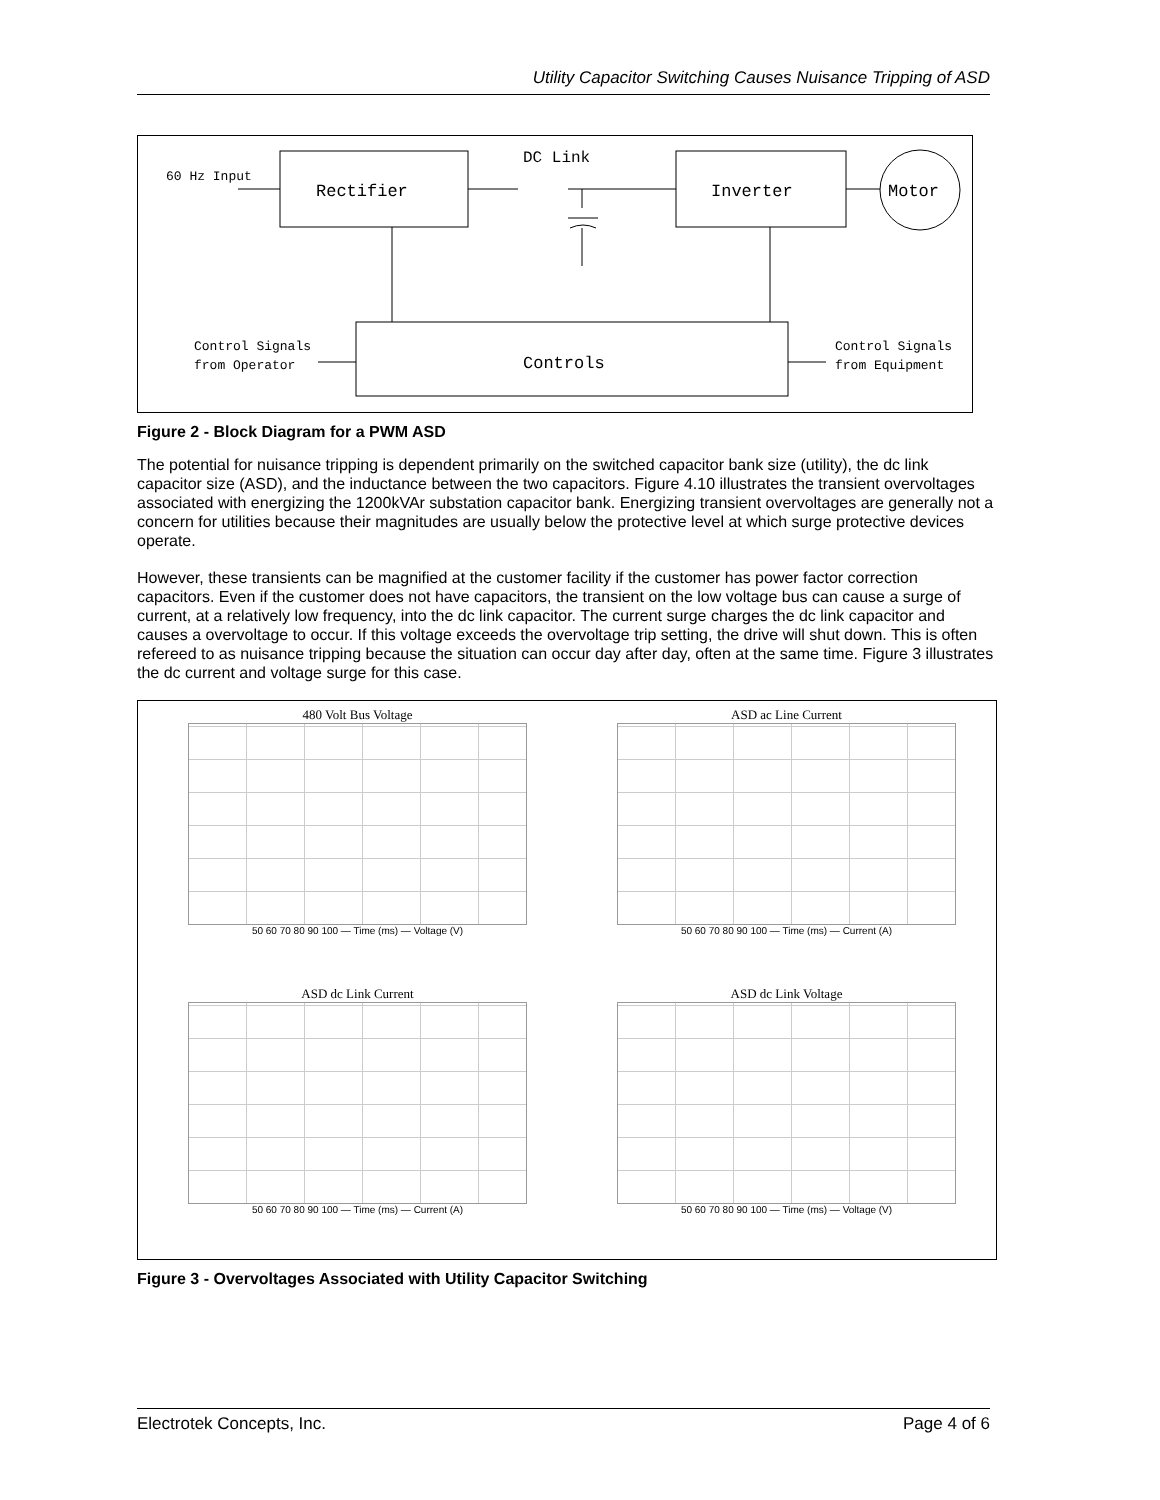Utility Capacitor Switching Causes Nuisance Tripping of ASD
DC Link
60 Hz Input
Rectifier
Inverter
Motor
Controls
Control Signals
from Operator
Control Signals
from Equipment
Figure 2 - Block Diagram for a PWM ASD
The potential for nuisance tripping is dependent primarily on the switched capacitor bank size (utility), the dc link capacitor size (ASD), and the inductance between the two capacitors. Figure 4.10 illustrates the transient overvoltages associated with energizing the 1200kVAr substation capacitor bank. Energizing transient overvoltages are generally not a concern for utilities because their magnitudes are usually below the protective level at which surge protective devices operate.
However, these transients can be magnified at the customer facility if the customer has power factor correction capacitors. Even if the customer does not have capacitors, the transient on the low voltage bus can cause a surge of current, at a relatively low frequency, into the dc link capacitor. The current surge charges the dc link capacitor and causes a overvoltage to occur. If this voltage exceeds the overvoltage trip setting, the drive will shut down. This is often refereed to as nuisance tripping because the situation can occur day after day, often at the same time. Figure 3 illustrates the dc current and voltage surge for this case.
480 Volt Bus Voltage
50 60 70 80 90 100 — Time (ms) — Voltage (V)
ASD ac Line Current
50 60 70 80 90 100 — Time (ms) — Current (A)
ASD dc Link Current
50 60 70 80 90 100 — Time (ms) — Current (A)
ASD dc Link Voltage
50 60 70 80 90 100 — Time (ms) — Voltage (V)
Figure 3 - Overvoltages Associated with Utility Capacitor Switching
Electrotek Concepts, Inc. Page 4 of 6